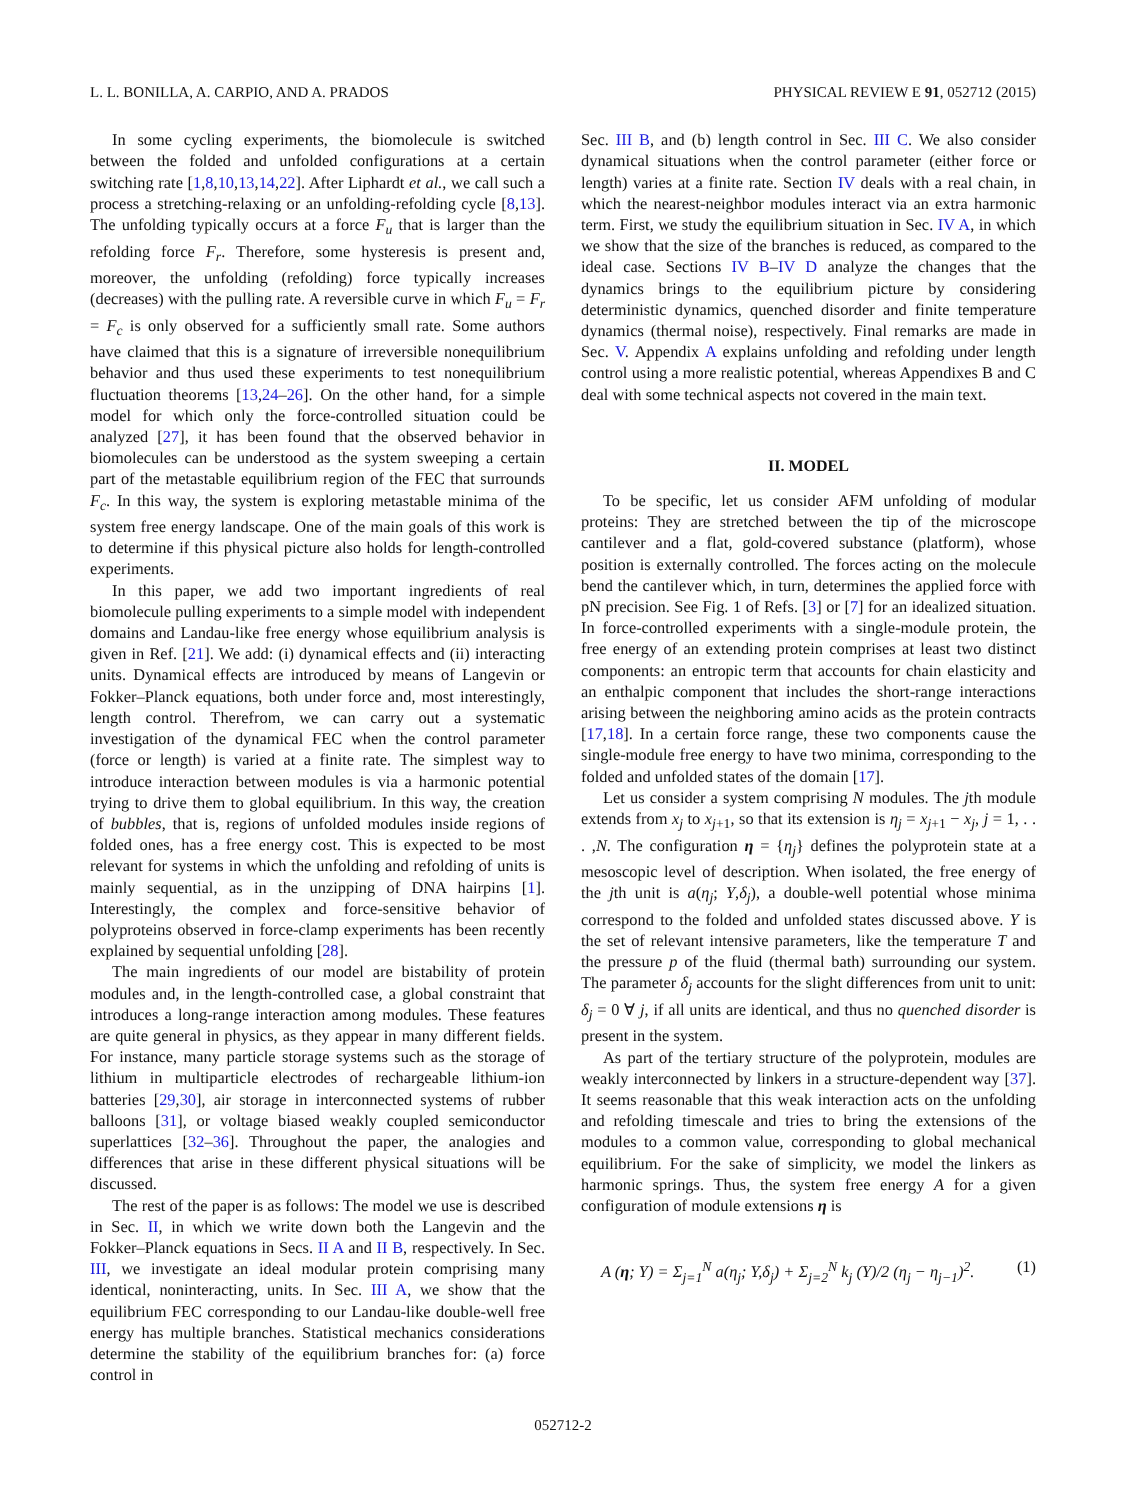L. L. BONILLA, A. CARPIO, AND A. PRADOS PHYSICAL REVIEW E 91, 052712 (2015)
In some cycling experiments, the biomolecule is switched between the folded and unfolded configurations at a certain switching rate [1,8,10,13,14,22]. After Liphardt et al., we call such a process a stretching-relaxing or an unfolding-refolding cycle [8,13]. The unfolding typically occurs at a force F<sub>u</sub> that is larger than the refolding force F<sub>r</sub>. Therefore, some hysteresis is present and, moreover, the unfolding (refolding) force typically increases (decreases) with the pulling rate. A reversible curve in which F<sub>u</sub> = F<sub>r</sub> = F<sub>c</sub> is only observed for a sufficiently small rate. Some authors have claimed that this is a signature of irreversible nonequilibrium behavior and thus used these experiments to test nonequilibrium fluctuation theorems [13,24–26]. On the other hand, for a simple model for which only the force-controlled situation could be analyzed [27], it has been found that the observed behavior in biomolecules can be understood as the system sweeping a certain part of the metastable equilibrium region of the FEC that surrounds F<sub>c</sub>. In this way, the system is exploring metastable minima of the system free energy landscape. One of the main goals of this work is to determine if this physical picture also holds for length-controlled experiments.
In this paper, we add two important ingredients of real biomolecule pulling experiments to a simple model with independent domains and Landau-like free energy whose equilibrium analysis is given in Ref. [21]. We add: (i) dynamical effects and (ii) interacting units. Dynamical effects are introduced by means of Langevin or Fokker–Planck equations, both under force and, most interestingly, length control. Therefrom, we can carry out a systematic investigation of the dynamical FEC when the control parameter (force or length) is varied at a finite rate. The simplest way to introduce interaction between modules is via a harmonic potential trying to drive them to global equilibrium. In this way, the creation of bubbles, that is, regions of unfolded modules inside regions of folded ones, has a free energy cost. This is expected to be most relevant for systems in which the unfolding and refolding of units is mainly sequential, as in the unzipping of DNA hairpins [1]. Interestingly, the complex and force-sensitive behavior of polyproteins observed in force-clamp experiments has been recently explained by sequential unfolding [28].
The main ingredients of our model are bistability of protein modules and, in the length-controlled case, a global constraint that introduces a long-range interaction among modules. These features are quite general in physics, as they appear in many different fields. For instance, many particle storage systems such as the storage of lithium in multiparticle electrodes of rechargeable lithium-ion batteries [29,30], air storage in interconnected systems of rubber balloons [31], or voltage biased weakly coupled semiconductor superlattices [32–36]. Throughout the paper, the analogies and differences that arise in these different physical situations will be discussed.
The rest of the paper is as follows: The model we use is described in Sec. II, in which we write down both the Langevin and the Fokker–Planck equations in Secs. II A and II B, respectively. In Sec. III, we investigate an ideal modular protein comprising many identical, noninteracting, units. In Sec. III A, we show that the equilibrium FEC corresponding to our Landau-like double-well free energy has multiple branches. Statistical mechanics considerations determine the stability of the equilibrium branches for: (a) force control in
Sec. III B, and (b) length control in Sec. III C. We also consider dynamical situations when the control parameter (either force or length) varies at a finite rate. Section IV deals with a real chain, in which the nearest-neighbor modules interact via an extra harmonic term. First, we study the equilibrium situation in Sec. IV A, in which we show that the size of the branches is reduced, as compared to the ideal case. Sections IV B–IV D analyze the changes that the dynamics brings to the equilibrium picture by considering deterministic dynamics, quenched disorder and finite temperature dynamics (thermal noise), respectively. Final remarks are made in Sec. V. Appendix A explains unfolding and refolding under length control using a more realistic potential, whereas Appendixes B and C deal with some technical aspects not covered in the main text.
II. MODEL
To be specific, let us consider AFM unfolding of modular proteins: They are stretched between the tip of the microscope cantilever and a flat, gold-covered substance (platform), whose position is externally controlled. The forces acting on the molecule bend the cantilever which, in turn, determines the applied force with pN precision. See Fig. 1 of Refs. [3] or [7] for an idealized situation. In force-controlled experiments with a single-module protein, the free energy of an extending protein comprises at least two distinct components: an entropic term that accounts for chain elasticity and an enthalpic component that includes the short-range interactions arising between the neighboring amino acids as the protein contracts [17,18]. In a certain force range, these two components cause the single-module free energy to have two minima, corresponding to the folded and unfolded states of the domain [17].
Let us consider a system comprising N modules. The jth module extends from x<sub>j</sub> to x<sub>j</sub><sub>+1</sub>, so that its extension is η<sub>j</sub> = x<sub>j</sub><sub>+1</sub> − x<sub>j</sub>, j = 1, . . . ,N. The configuration η = {η<sub>j</sub>} defines the polyprotein state at a mesoscopic level of description. When isolated, the free energy of the jth unit is a(η<sub>j</sub>; Y,δ<sub>j</sub>), a double-well potential whose minima correspond to the folded and unfolded states discussed above. Y is the set of relevant intensive parameters, like the temperature T and the pressure p of the fluid (thermal bath) surrounding our system. The parameter δ<sub>j</sub> accounts for the slight differences from unit to unit: δ<sub>j</sub> = 0 ∀ j, if all units are identical, and thus no quenched disorder is present in the system.
As part of the tertiary structure of the polyprotein, modules are weakly interconnected by linkers in a structure-dependent way [37]. It seems reasonable that this weak interaction acts on the unfolding and refolding timescale and tries to bring the extensions of the modules to a common value, corresponding to global mechanical equilibrium. For the sake of simplicity, we model the linkers as harmonic springs. Thus, the system free energy A for a given configuration of module extensions η is
A (η; Y) = Σ<sub>j=1</sub><sup>N</sup> a(η<sub>j</sub>; Y,δ<sub>j</sub>) + Σ<sub>j=2</sub><sup>N</sup> k<sub>j</sub> (Y)/2 (η<sub>j</sub> − η<sub>j−1</sub>)<sup>2</sup>. (1)
052712-2